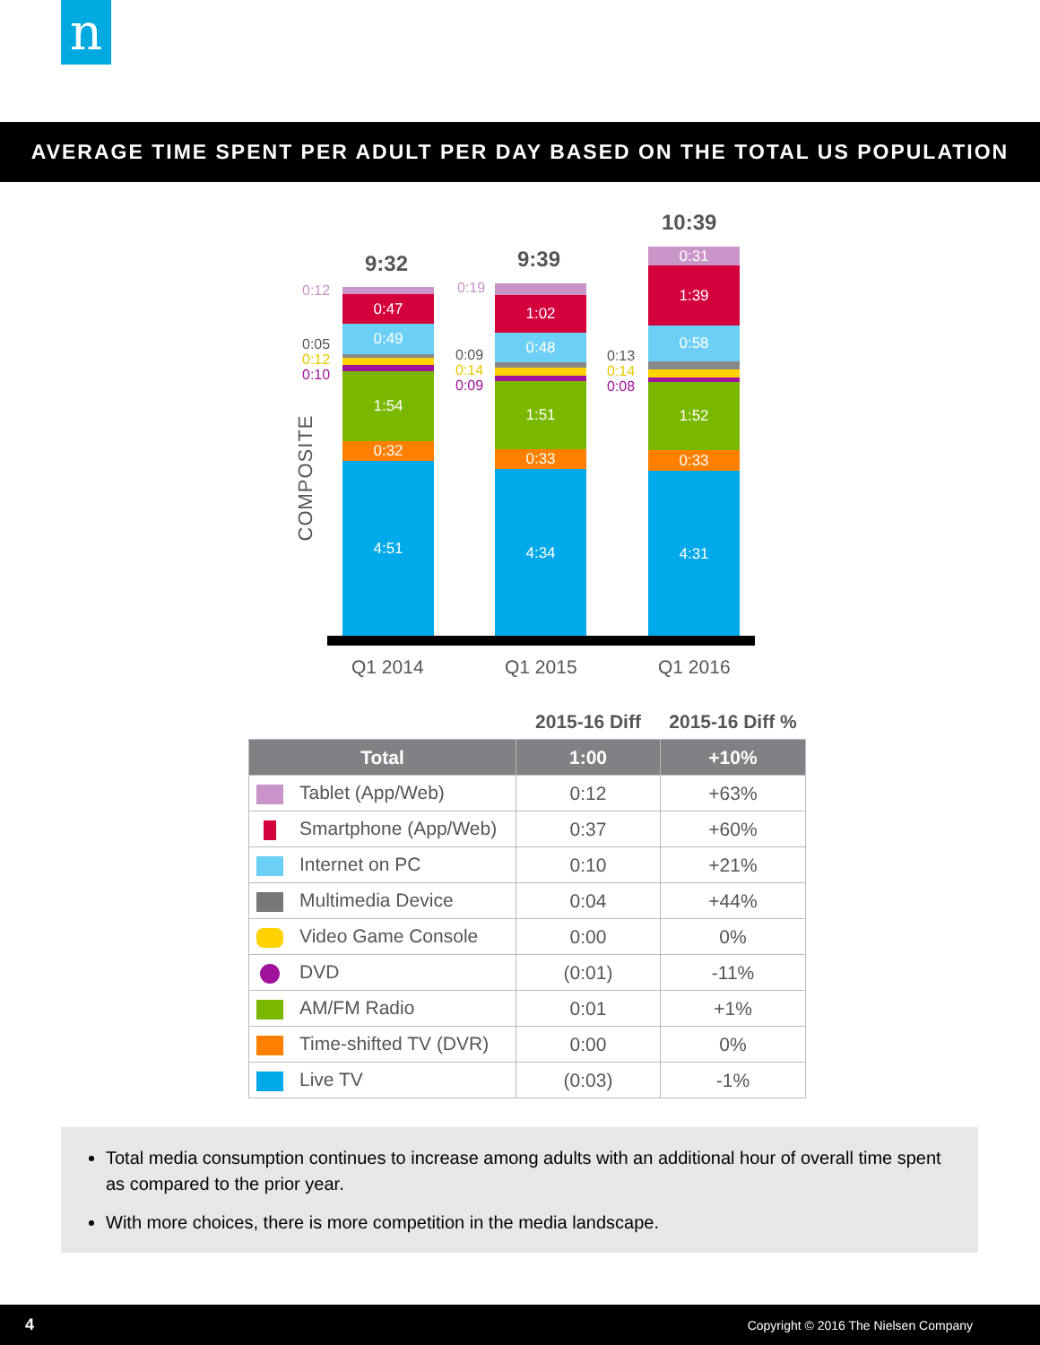n
AVERAGE TIME SPENT PER ADULT PER DAY BASED ON THE TOTAL US POPULATION
COMPOSITE
9:32 9:39
10:39
0:12
0:05
0:12
0:10
0:19
0:09
0:14
0:09
0:13
0:14
0:08
0:47
0:49
1:54
0:32
4:51
1:02
0:48
1:51
0:33
4:34
0:31
1:39
0:58
1:52
0:33
4:31
Q1 2014 Q1 2015 Q1 2016
| | 2015-16 Diff | 2015-16 Diff % |
| --- | --- | --- |
| Total | 1:00 | +10% |
| Tablet (App/Web) | 0:12 | +63% |
| Smartphone (App/Web) | 0:37 | +60% |
| Internet on PC | 0:10 | +21% |
| Multimedia Device | 0:04 | +44% |
| Video Game Console | 0:00 | 0% |
| DVD | (0:01) | -11% |
| AM/FM Radio | 0:01 | +1% |
| Time-shifted TV (DVR) | 0:00 | 0% |
| Live TV | (0:03) | -1% |
Total media consumption continues to increase among adults with an additional hour of overall time spent as compared to the prior year.
With more choices, there is more competition in the media landscape.
4 Copyright © 2016 The Nielsen Company